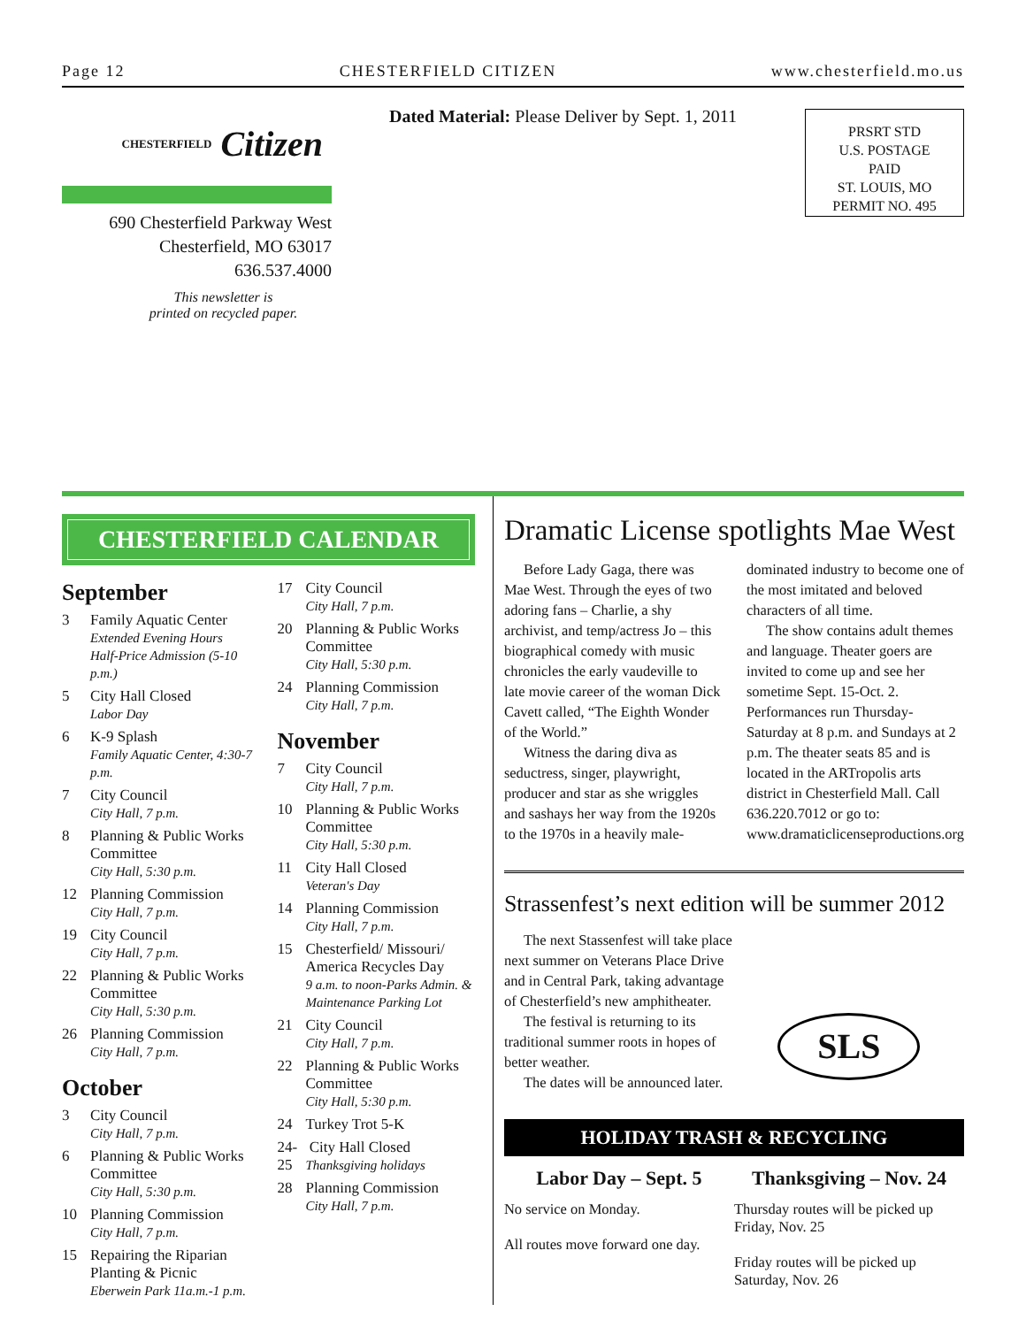Page 12 CHESTERFIELD CITIZEN www.chesterfield.mo.us
CHESTERFIELD Citizen
690 Chesterfield Parkway West
Chesterfield, MO 63017
636.537.4000
This newsletter is
printed on recycled paper.
Dated Material: Please Deliver by Sept. 1, 2011
PRSRT STD
U.S. POSTAGE
PAID
ST. LOUIS, MO
PERMIT NO. 495
CHESTERFIELD CALENDAR
September
3 Family Aquatic Center
Extended Evening Hours
Half-Price Admission (5-10 p.m.)
5 City Hall Closed
Labor Day
6 K-9 Splash
Family Aquatic Center, 4:30-7 p.m.
7 City Council
City Hall, 7 p.m.
8 Planning & Public Works Committee
City Hall, 5:30 p.m.
12 Planning Commission
City Hall, 7 p.m.
19 City Council
City Hall, 7 p.m.
22 Planning & Public Works Committee
City Hall, 5:30 p.m.
26 Planning Commission
City Hall, 7 p.m.
October
3 City Council
City Hall, 7 p.m.
6 Planning & Public Works Committee
City Hall, 5:30 p.m.
10 Planning Commission
City Hall, 7 p.m.
15 Repairing the Riparian Planting & Picnic
Eberwein Park 11a.m.-1 p.m.
17 City Council
City Hall, 7 p.m.
20 Planning & Public Works Committee
City Hall, 5:30 p.m.
24 Planning Commission
City Hall, 7 p.m.
November
7 City Council
City Hall, 7 p.m.
10 Planning & Public Works Committee
City Hall, 5:30 p.m.
11 City Hall Closed
Veteran's Day
14 Planning Commission
City Hall, 7 p.m.
15 Chesterfield/ Missouri/ America Recycles Day
9 a.m. to noon-Parks Admin. & Maintenance Parking Lot
21 City Council
City Hall, 7 p.m.
22 Planning & Public Works Committee
City Hall, 5:30 p.m.
24 Turkey Trot 5-K
24-25 City Hall Closed
Thanksgiving holidays
28 Planning Commission
City Hall, 7 p.m.
Dramatic License spotlights Mae West
Before Lady Gaga, there was Mae West. Through the eyes of two adoring fans – Charlie, a shy archivist, and temp/actress Jo – this biographical comedy with music chronicles the early vaudeville to late movie career of the woman Dick Cavett called, “The Eighth Wonder of the World.”
Witness the daring diva as seductress, singer, playwright, producer and star as she wriggles and sashays her way from the 1920s to the 1970s in a heavily male-dominated industry to become one of the most imitated and beloved characters of all time.
The show contains adult themes and language. Theater goers are invited to come up and see her sometime Sept. 15-Oct. 2. Performances run Thursday-Saturday at 8 p.m. and Sundays at 2 p.m. The theater seats 85 and is located in the ARTropolis arts district in Chesterfield Mall. Call 636.220.7012 or go to: www.dramaticlicenseproductions.org
Strassenfest’s next edition will be summer 2012
The next Stassenfest will take place next summer on Veterans Place Drive and in Central Park, taking advantage of Chesterfield’s new amphitheater.
The festival is returning to its traditional summer roots in hopes of better weather.
The dates will be announced later.
SLS
HOLIDAY TRASH & RECYCLING
Labor Day – Sept. 5
No service on Monday.
All routes move forward one day.
Thanksgiving – Nov. 24
Thursday routes will be picked up Friday, Nov. 25
Friday routes will be picked up Saturday, Nov. 26